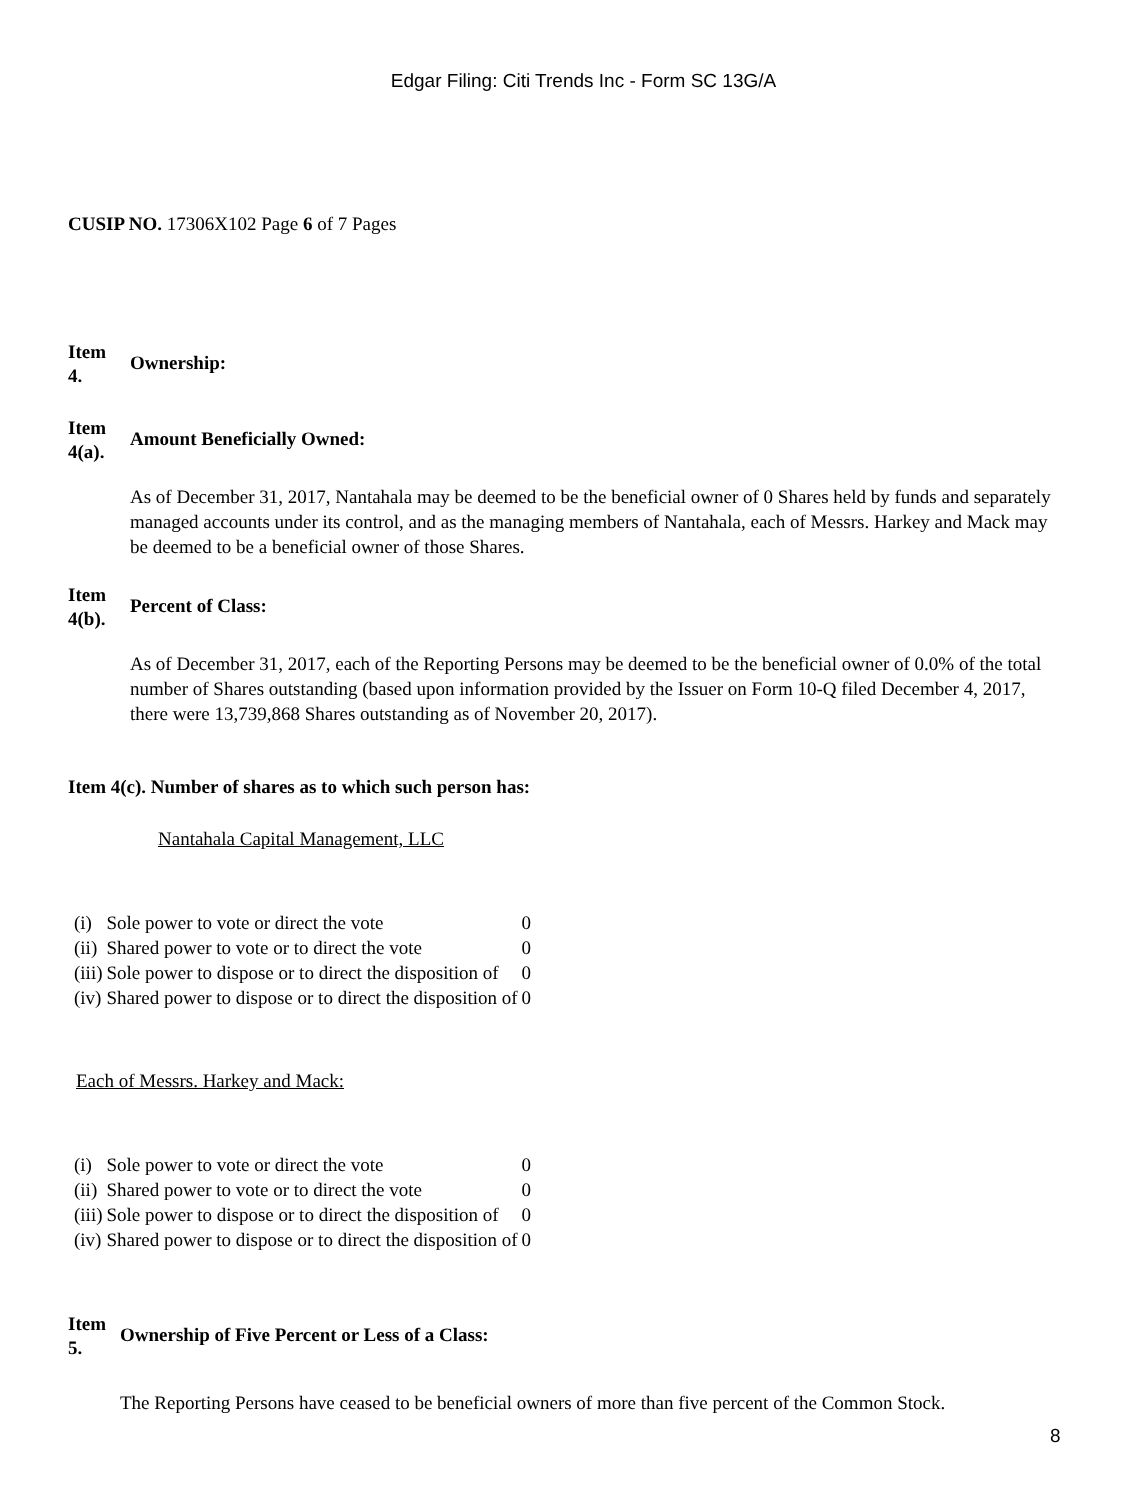Edgar Filing: Citi Trends Inc - Form SC 13G/A
CUSIP NO. 17306X102 Page 6 of 7 Pages
Item
4.
Ownership:
Item
4(a).
Amount Beneficially Owned:
As of December 31, 2017, Nantahala may be deemed to be the beneficial owner of 0 Shares held by funds and separately managed accounts under its control, and as the managing members of Nantahala, each of Messrs. Harkey and Mack may be deemed to be a beneficial owner of those Shares.
Item
4(b).
Percent of Class:
As of December 31, 2017, each of the Reporting Persons may be deemed to be the beneficial owner of 0.0% of the total number of Shares outstanding (based upon information provided by the Issuer on Form 10-Q filed December 4, 2017, there were 13,739,868 Shares outstanding as of November 20, 2017).
Item 4(c). Number of shares as to which such person has:
Nantahala Capital Management, LLC
| (i) | Sole power to vote or direct the vote | 0 |
| (ii) | Shared power to vote or to direct the vote | 0 |
| (iii) | Sole power to dispose or to direct the disposition of | 0 |
| (iv) | Shared power to dispose or to direct the disposition of | 0 |
Each of Messrs. Harkey and Mack:
| (i) | Sole power to vote or direct the vote | 0 |
| (ii) | Shared power to vote or to direct the vote | 0 |
| (iii) | Sole power to dispose or to direct the disposition of | 0 |
| (iv) | Shared power to dispose or to direct the disposition of | 0 |
Item
5.
Ownership of Five Percent or Less of a Class:
The Reporting Persons have ceased to be beneficial owners of more than five percent of the Common Stock.
8